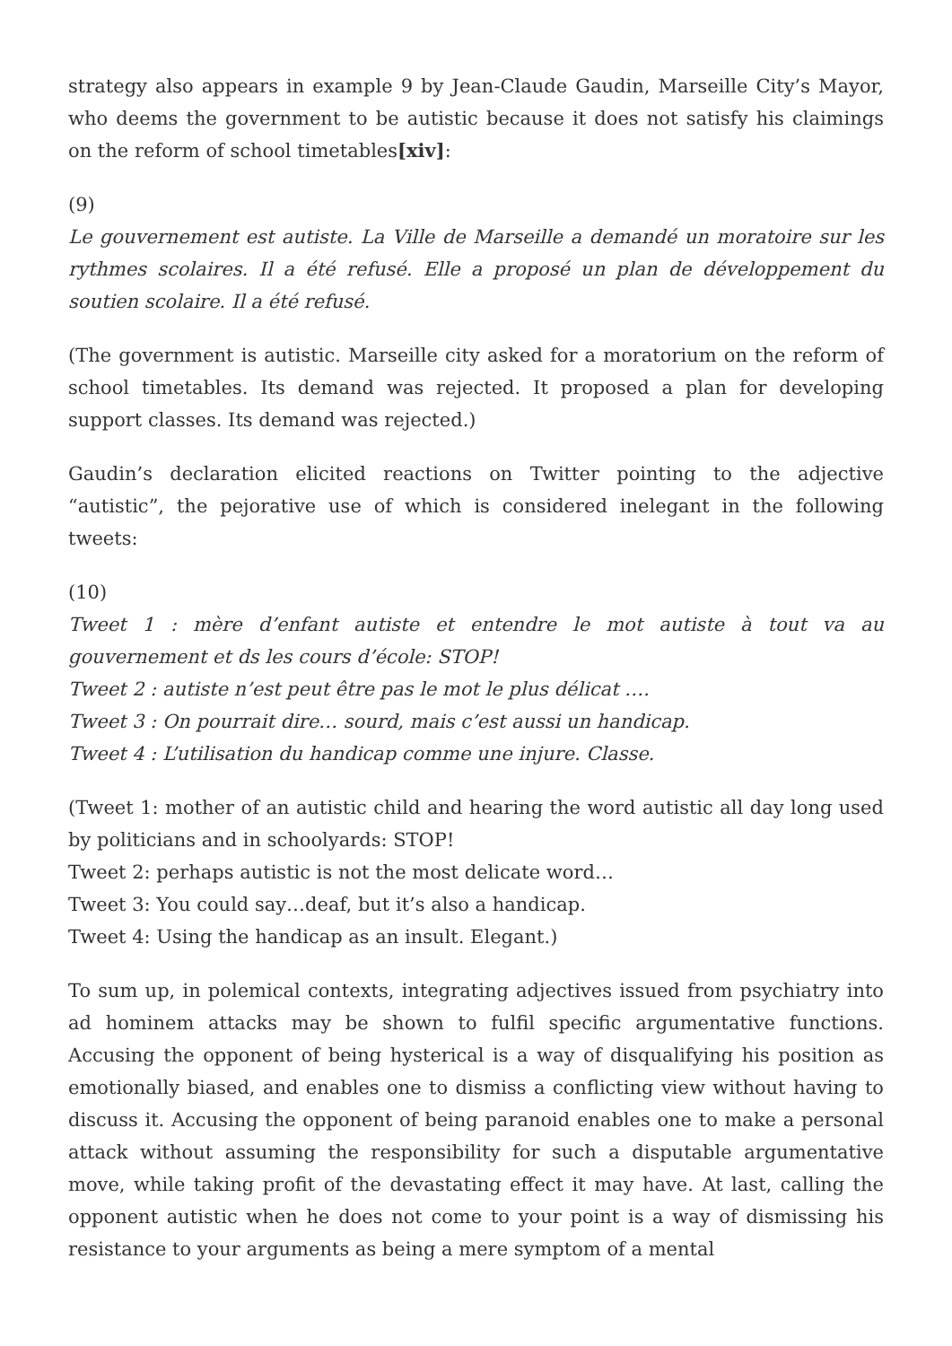strategy also appears in example 9 by Jean-Claude Gaudin, Marseille City’s Mayor, who deems the government to be autistic because it does not satisfy his claimings on the reform of school timetables[xiv]:
(9)
Le gouvernement est autiste. La Ville de Marseille a demandé un moratoire sur les rythmes scolaires. Il a été refusé. Elle a proposé un plan de développement du soutien scolaire. Il a été refusé.
(The government is autistic. Marseille city asked for a moratorium on the reform of school timetables. Its demand was rejected. It proposed a plan for developing support classes. Its demand was rejected.)
Gaudin’s declaration elicited reactions on Twitter pointing to the adjective “autistic”, the pejorative use of which is considered inelegant in the following tweets:
(10)
Tweet 1 : mère d’enfant autiste et entendre le mot autiste à tout va au gouvernement et ds les cours d’école: STOP!
Tweet 2 : autiste n’est peut être pas le mot le plus délicat ….
Tweet 3 : On pourrait dire… sourd, mais c’est aussi un handicap.
Tweet 4 : L’utilisation du handicap comme une injure. Classe.
(Tweet 1: mother of an autistic child and hearing the word autistic all day long used by politicians and in schoolyards: STOP!
Tweet 2: perhaps autistic is not the most delicate word…
Tweet 3: You could say…deaf, but it’s also a handicap.
Tweet 4: Using the handicap as an insult. Elegant.)
To sum up, in polemical contexts, integrating adjectives issued from psychiatry into ad hominem attacks may be shown to fulfil specific argumentative functions. Accusing the opponent of being hysterical is a way of disqualifying his position as emotionally biased, and enables one to dismiss a conflicting view without having to discuss it. Accusing the opponent of being paranoid enables one to make a personal attack without assuming the responsibility for such a disputable argumentative move, while taking profit of the devastating effect it may have. At last, calling the opponent autistic when he does not come to your point is a way of dismissing his resistance to your arguments as being a mere symptom of a mental